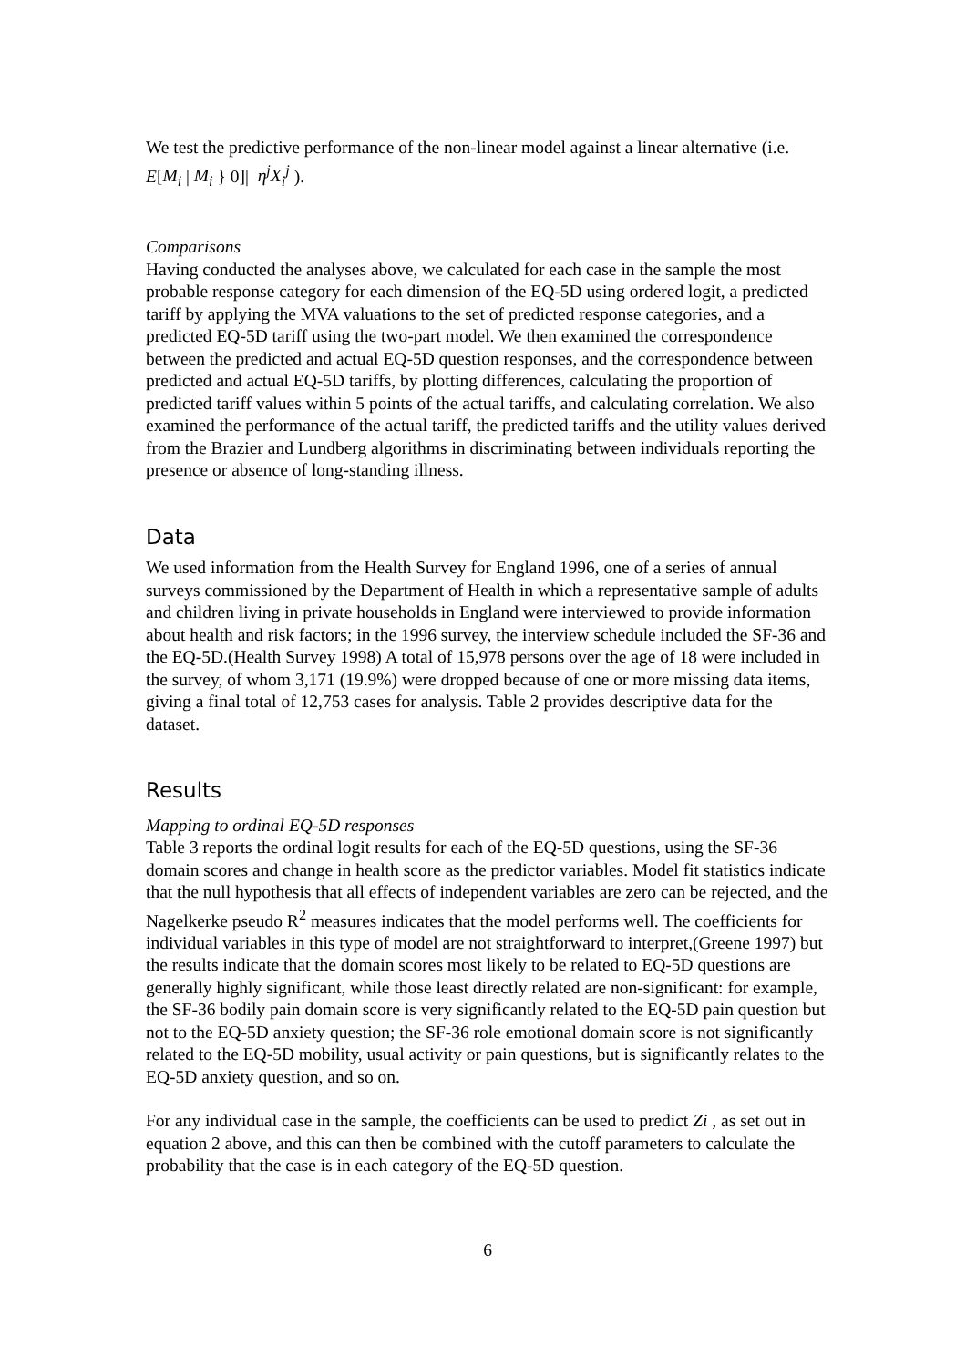We test the predictive performance of the non-linear model against a linear alternative (i.e. E[M<sub>i</sub> | M<sub>i</sub> } 0]| η<sup>j</sup>X<sub>i</sub><sup>j</sup> ).
Comparisons
Having conducted the analyses above, we calculated for each case in the sample the most probable response category for each dimension of the EQ-5D using ordered logit, a predicted tariff by applying the MVA valuations to the set of predicted response categories, and a predicted EQ-5D tariff using the two-part model. We then examined the correspondence between the predicted and actual EQ-5D question responses, and the correspondence between predicted and actual EQ-5D tariffs, by plotting differences, calculating the proportion of predicted tariff values within 5 points of the actual tariffs, and calculating correlation. We also examined the performance of the actual tariff, the predicted tariffs and the utility values derived from the Brazier and Lundberg algorithms in discriminating between individuals reporting the presence or absence of long-standing illness.
Data
We used information from the Health Survey for England 1996, one of a series of annual surveys commissioned by the Department of Health in which a representative sample of adults and children living in private households in England were interviewed to provide information about health and risk factors; in the 1996 survey, the interview schedule included the SF-36 and the EQ-5D.(Health Survey 1998) A total of 15,978 persons over the age of 18 were included in the survey, of whom 3,171 (19.9%) were dropped because of one or more missing data items, giving a final total of 12,753 cases for analysis. Table 2 provides descriptive data for the dataset.
Results
Mapping to ordinal EQ-5D responses
Table 3 reports the ordinal logit results for each of the EQ-5D questions, using the SF-36 domain scores and change in health score as the predictor variables. Model fit statistics indicate that the null hypothesis that all effects of independent variables are zero can be rejected, and the Nagelkerke pseudo R<sup>2</sup> measures indicates that the model performs well. The coefficients for individual variables in this type of model are not straightforward to interpret,(Greene 1997) but the results indicate that the domain scores most likely to be related to EQ-5D questions are generally highly significant, while those least directly related are non-significant: for example, the SF-36 bodily pain domain score is very significantly related to the EQ-5D pain question but not to the EQ-5D anxiety question; the SF-36 role emotional domain score is not significantly related to the EQ-5D mobility, usual activity or pain questions, but is significantly relates to the EQ-5D anxiety question, and so on.
For any individual case in the sample, the coefficients can be used to predict Zi , as set out in equation 2 above, and this can then be combined with the cutoff parameters to calculate the probability that the case is in each category of the EQ-5D question.
6